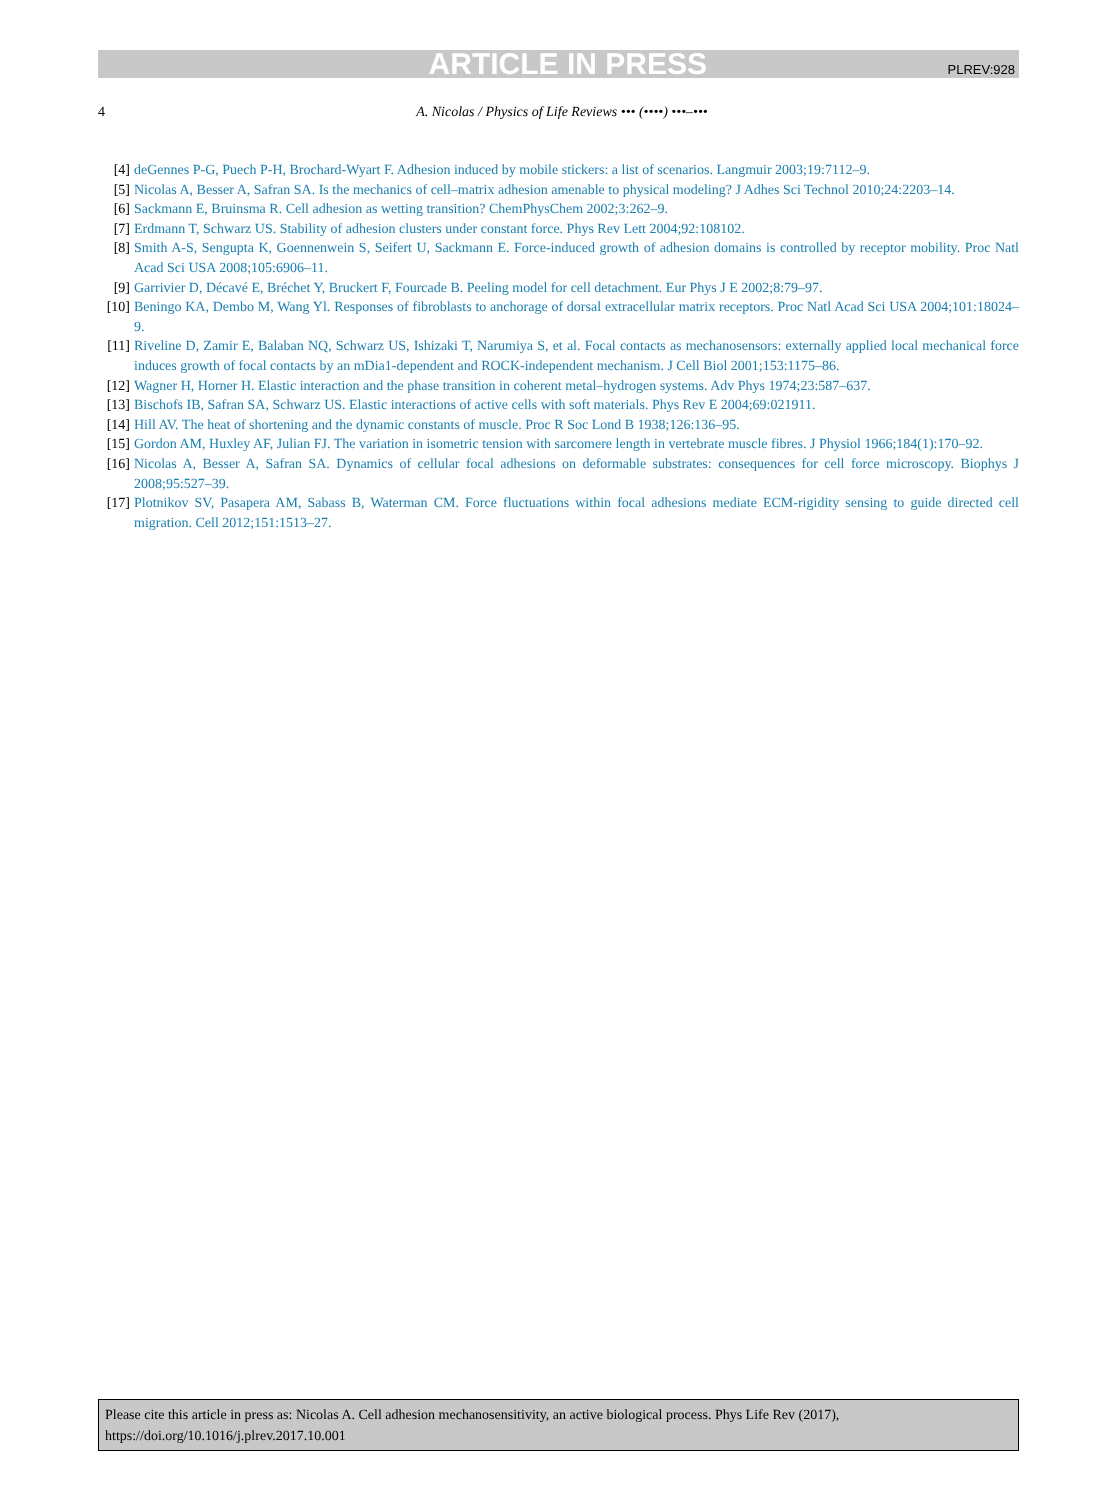ARTICLE IN PRESS PLREV:928
4 A. Nicolas / Physics of Life Reviews ••• (••••) •••–•••
[4] deGennes P-G, Puech P-H, Brochard-Wyart F. Adhesion induced by mobile stickers: a list of scenarios. Langmuir 2003;19:7112–9.
[5] Nicolas A, Besser A, Safran SA. Is the mechanics of cell–matrix adhesion amenable to physical modeling? J Adhes Sci Technol 2010;24:2203–14.
[6] Sackmann E, Bruinsma R. Cell adhesion as wetting transition? ChemPhysChem 2002;3:262–9.
[7] Erdmann T, Schwarz US. Stability of adhesion clusters under constant force. Phys Rev Lett 2004;92:108102.
[8] Smith A-S, Sengupta K, Goennenwein S, Seifert U, Sackmann E. Force-induced growth of adhesion domains is controlled by receptor mobility. Proc Natl Acad Sci USA 2008;105:6906–11.
[9] Garrivier D, Décavé E, Bréchet Y, Bruckert F, Fourcade B. Peeling model for cell detachment. Eur Phys J E 2002;8:79–97.
[10] Beningo KA, Dembo M, Wang Yl. Responses of fibroblasts to anchorage of dorsal extracellular matrix receptors. Proc Natl Acad Sci USA 2004;101:18024–9.
[11] Riveline D, Zamir E, Balaban NQ, Schwarz US, Ishizaki T, Narumiya S, et al. Focal contacts as mechanosensors: externally applied local mechanical force induces growth of focal contacts by an mDia1-dependent and ROCK-independent mechanism. J Cell Biol 2001;153:1175–86.
[12] Wagner H, Horner H. Elastic interaction and the phase transition in coherent metal–hydrogen systems. Adv Phys 1974;23:587–637.
[13] Bischofs IB, Safran SA, Schwarz US. Elastic interactions of active cells with soft materials. Phys Rev E 2004;69:021911.
[14] Hill AV. The heat of shortening and the dynamic constants of muscle. Proc R Soc Lond B 1938;126:136–95.
[15] Gordon AM, Huxley AF, Julian FJ. The variation in isometric tension with sarcomere length in vertebrate muscle fibres. J Physiol 1966;184(1):170–92.
[16] Nicolas A, Besser A, Safran SA. Dynamics of cellular focal adhesions on deformable substrates: consequences for cell force microscopy. Biophys J 2008;95:527–39.
[17] Plotnikov SV, Pasapera AM, Sabass B, Waterman CM. Force fluctuations within focal adhesions mediate ECM-rigidity sensing to guide directed cell migration. Cell 2012;151:1513–27.
Please cite this article in press as: Nicolas A. Cell adhesion mechanosensitivity, an active biological process. Phys Life Rev (2017), https://doi.org/10.1016/j.plrev.2017.10.001